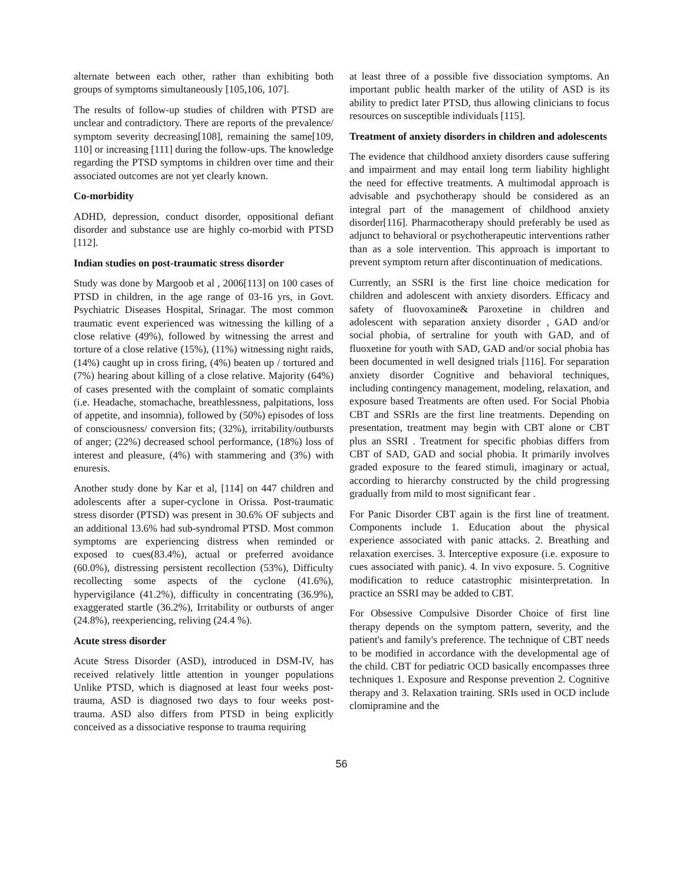alternate between each other, rather than exhibiting both groups of symptoms simultaneously [105,106, 107].
The results of follow-up studies of children with PTSD are unclear and contradictory. There are reports of the prevalence/ symptom severity decreasing[108], remaining the same[109, 110] or increasing [111] during the follow-ups. The knowledge regarding the PTSD symptoms in children over time and their associated outcomes are not yet clearly known.
Co-morbidity
ADHD, depression, conduct disorder, oppositional defiant disorder and substance use are highly co-morbid with PTSD [112].
Indian studies on post-traumatic stress disorder
Study was done by Margoob et al , 2006[113] on 100 cases of PTSD in children, in the age range of 03-16 yrs, in Govt. Psychiatric Diseases Hospital, Srinagar. The most common traumatic event experienced was witnessing the killing of a close relative (49%), followed by witnessing the arrest and torture of a close relative (15%), (11%) witnessing night raids, (14%) caught up in cross firing, (4%) beaten up / tortured and (7%) hearing about killing of a close relative. Majority (64%) of cases presented with the complaint of somatic complaints (i.e. Headache, stomachache, breathlessness, palpitations, loss of appetite, and insomnia), followed by (50%) episodes of loss of consciousness/ conversion fits; (32%), irritability/outbursts of anger; (22%) decreased school performance, (18%) loss of interest and pleasure, (4%) with stammering and (3%) with enuresis.
Another study done by Kar et al, [114] on 447 children and adolescents after a super-cyclone in Orissa. Post-traumatic stress disorder (PTSD) was present in 30.6% OF subjects and an additional 13.6% had sub-syndromal PTSD. Most common symptoms are experiencing distress when reminded or exposed to cues(83.4%), actual or preferred avoidance (60.0%), distressing persistent recollection (53%), Difficulty recollecting some aspects of the cyclone (41.6%), hypervigilance (41.2%), difficulty in concentrating (36.9%), exaggerated startle (36.2%), Irritability or outbursts of anger (24.8%), reexperiencing, reliving (24.4 %).
Acute stress disorder
Acute Stress Disorder (ASD), introduced in DSM-IV, has received relatively little attention in younger populations Unlike PTSD, which is diagnosed at least four weeks post-trauma, ASD is diagnosed two days to four weeks post-trauma. ASD also differs from PTSD in being explicitly conceived as a dissociative response to trauma requiring
at least three of a possible five dissociation symptoms. An important public health marker of the utility of ASD is its ability to predict later PTSD, thus allowing clinicians to focus resources on susceptible individuals [115].
Treatment of anxiety disorders in children and adolescents
The evidence that childhood anxiety disorders cause suffering and impairment and may entail long term liability highlight the need for effective treatments. A multimodal approach is advisable and psychotherapy should be considered as an integral part of the management of childhood anxiety disorder[116]. Pharmacotherapy should preferably be used as adjunct to behavioral or psychotherapeutic interventions rather than as a sole intervention. This approach is important to prevent symptom return after discontinuation of medications.
Currently, an SSRI is the first line choice medication for children and adolescent with anxiety disorders. Efficacy and safety of fluovoxamine& Paroxetine in children and adolescent with separation anxiety disorder , GAD and/or social phobia, of sertraline for youth with GAD, and of fluoxetine for youth with SAD, GAD and/or social phobia has been documented in well designed trials [116]. For separation anxiety disorder Cognitive and behavioral techniques, including contingency management, modeling, relaxation, and exposure based Treatments are often used. For Social Phobia CBT and SSRIs are the first line treatments. Depending on presentation, treatment may begin with CBT alone or CBT plus an SSRI . Treatment for specific phobias differs from CBT of SAD, GAD and social phobia. It primarily involves graded exposure to the feared stimuli, imaginary or actual, according to hierarchy constructed by the child progressing gradually from mild to most significant fear .
For Panic Disorder CBT again is the first line of treatment. Components include 1. Education about the physical experience associated with panic attacks. 2. Breathing and relaxation exercises. 3. Interceptive exposure (i.e. exposure to cues associated with panic). 4. In vivo exposure. 5. Cognitive modification to reduce catastrophic misinterpretation. In practice an SSRI may be added to CBT.
For Obsessive Compulsive Disorder Choice of first line therapy depends on the symptom pattern, severity, and the patient's and family's preference. The technique of CBT needs to be modified in accordance with the developmental age of the child. CBT for pediatric OCD basically encompasses three techniques 1. Exposure and Response prevention 2. Cognitive therapy and 3. Relaxation training. SRIs used in OCD include clomipramine and the
56